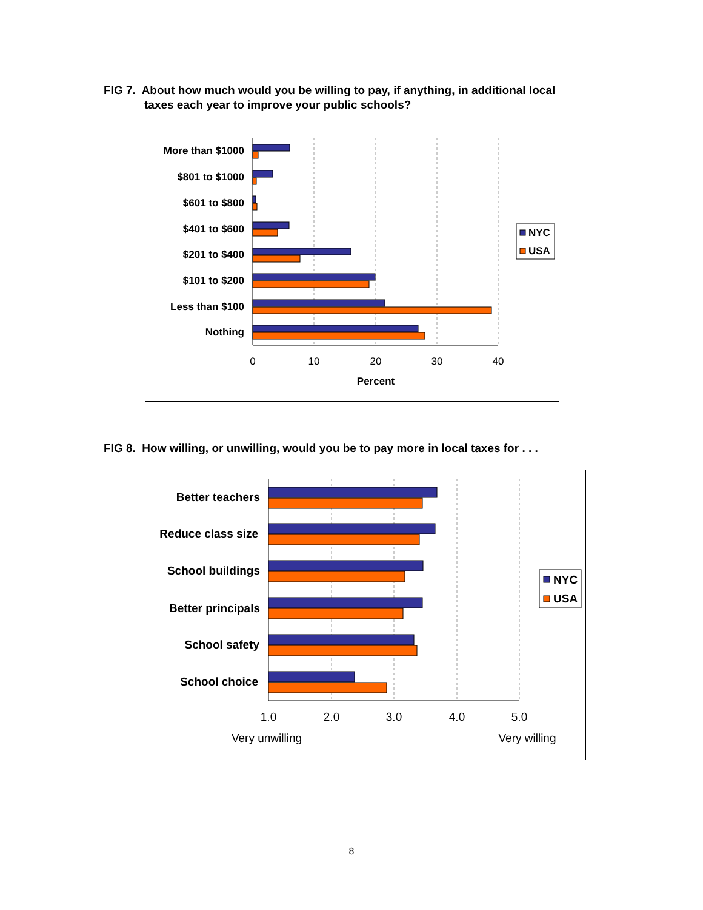FIG 7. About how much would you be willing to pay, if anything, in additional local
taxes each year to improve your public schools?
More than $1000
$801 to $1000
$601 to $800
$401 to $600
$201 to $400
$101 to $200
Less than $100
Nothing
0
10
20
30
40
Percent
NYC
USA
FIG 8. How willing, or unwilling, would you be to pay more in local taxes for . . .
Better teachers
Reduce class size
School buildings
Better principals
School safety
School choice
1.0
2.0
3.0
4.0
5.0
Very unwilling
Very willing
NYC
USA
8